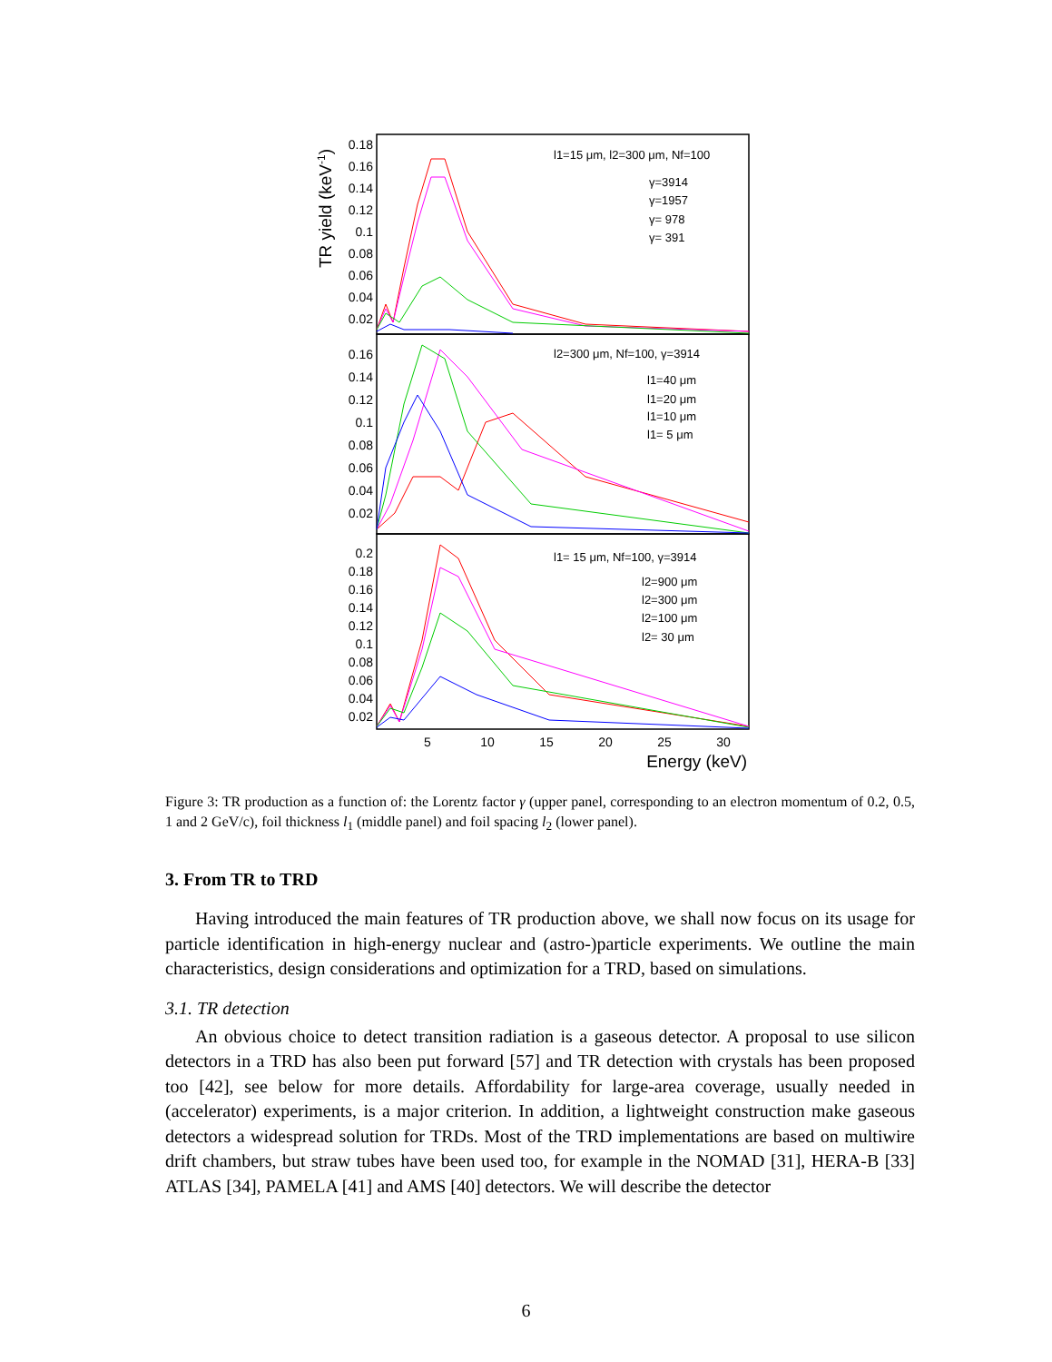0.18
0.16
0.14
0.12
0.1
0.08
0.06
0.04
0.02
0.16
0.14
0.12
0.1
0.08
0.06
0.04
0.02
0.2
0.18
0.16
0.14
0.12
0.1
0.08
0.06
0.04
0.02
TR yield (keV-1)
5
10
15
20
25
30
Energy (keV)
l1=15 μm, l2=300 μm, Nf=100
γ=3914
γ=1957
γ= 978
γ= 391
l2=300 μm, Nf=100, γ=3914
l1=40 μm
l1=20 μm
l1=10 μm
l1= 5 μm
l1= 15 μm, Nf=100, γ=3914
l2=900 μm
l2=300 μm
l2=100 μm
l2= 30 μm
Figure 3: TR production as a function of: the Lorentz factor γ (upper panel, corresponding to an electron momentum of 0.2, 0.5, 1 and 2 GeV/c), foil thickness l<sub>1</sub> (middle panel) and foil spacing l<sub>2</sub> (lower panel).
3. From TR to TRD
Having introduced the main features of TR production above, we shall now focus on its usage for particle identification in high-energy nuclear and (astro-)particle experiments. We outline the main characteristics, design considerations and optimization for a TRD, based on simulations.
3.1. TR detection
An obvious choice to detect transition radiation is a gaseous detector. A proposal to use silicon detectors in a TRD has also been put forward [57] and TR detection with crystals has been proposed too [42], see below for more details. Affordability for large-area coverage, usually needed in (accelerator) experiments, is a major criterion. In addition, a lightweight construction make gaseous detectors a widespread solution for TRDs. Most of the TRD implementations are based on multiwire drift chambers, but straw tubes have been used too, for example in the NOMAD [31], HERA-B [33] ATLAS [34], PAMELA [41] and AMS [40] detectors. We will describe the detector
6